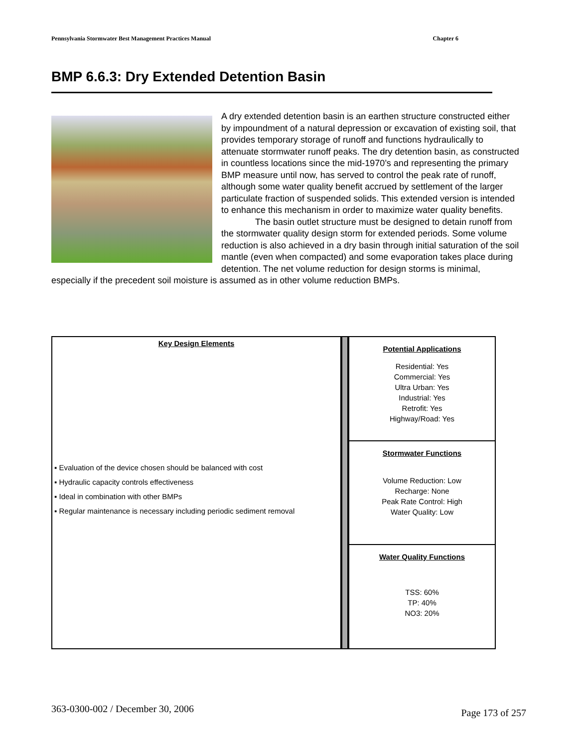Pennsylvania Stormwater Best Management Practices Manual Chapter 6
BMP 6.6.3: Dry Extended Detention Basin
A dry extended detention basin is an earthen structure constructed either by impoundment of a natural depression or excavation of existing soil, that provides temporary storage of runoff and functions hydraulically to attenuate stormwater runoff peaks. The dry detention basin, as constructed in countless locations since the mid-1970’s and representing the primary BMP measure until now, has served to control the peak rate of runoff, although some water quality benefit accrued by settlement of the larger particulate fraction of suspended solids. This extended version is intended to enhance this mechanism in order to maximize water quality benefits.
The basin outlet structure must be designed to detain runoff from the stormwater quality design storm for extended periods. Some volume reduction is also achieved in a dry basin through initial saturation of the soil mantle (even when compacted) and some evaporation takes place during detention. The net volume reduction for design storms is minimal, especially if the precedent soil moisture is assumed as in other volume reduction BMPs.
| Key Design Elements ▪ Evaluation of the device chosen should be balanced with cost ▪ Hydraulic capacity controls effectiveness ▪ Ideal in combination with other BMPs ▪ Regular maintenance is necessary including periodic sediment removal | | Potential Applications Residential: Yes Commercial: Yes Ultra Urban: Yes Industrial: Yes Retrofit: Yes Highway/Road: Yes |
| | | Stormwater Functions Volume Reduction: Low Recharge: None Peak Rate Control: High Water Quality: Low |
| | | Water Quality Functions TSS: 60% TP: 40% NO3: 20% |
363-0300-002 / December 30, 2006 Page 173 of 257